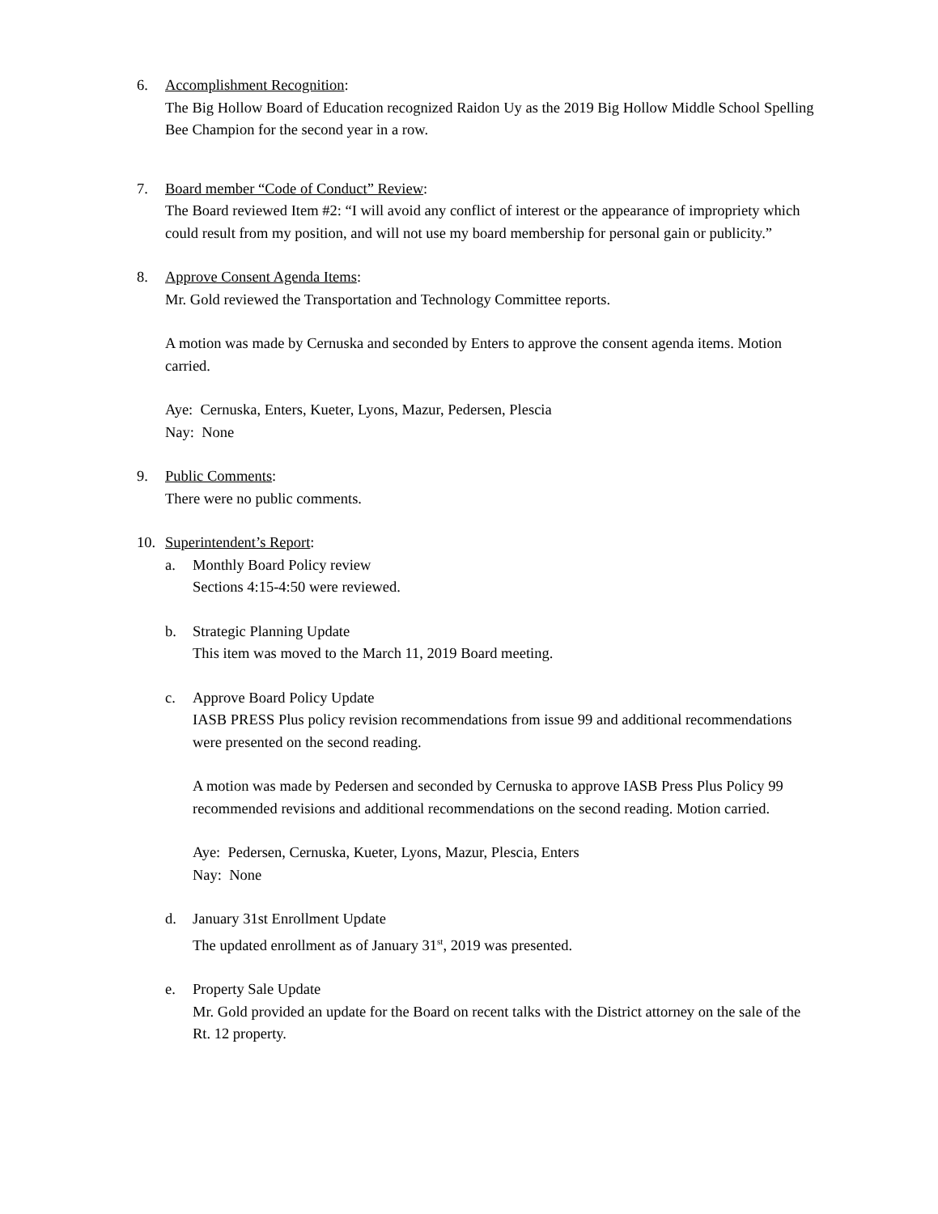6. Accomplishment Recognition:
The Big Hollow Board of Education recognized Raidon Uy as the 2019 Big Hollow Middle School Spelling Bee Champion for the second year in a row.
7. Board member “Code of Conduct” Review:
The Board reviewed Item #2: “I will avoid any conflict of interest or the appearance of impropriety which could result from my position, and will not use my board membership for personal gain or publicity.”
8. Approve Consent Agenda Items:
Mr. Gold reviewed the Transportation and Technology Committee reports.
A motion was made by Cernuska and seconded by Enters to approve the consent agenda items. Motion carried.
Aye: Cernuska, Enters, Kueter, Lyons, Mazur, Pedersen, Plescia
Nay: None
9. Public Comments:
There were no public comments.
10. Superintendent’s Report:
a. Monthly Board Policy review
Sections 4:15-4:50 were reviewed.
b. Strategic Planning Update
This item was moved to the March 11, 2019 Board meeting.
c. Approve Board Policy Update
IASB PRESS Plus policy revision recommendations from issue 99 and additional recommendations were presented on the second reading.
A motion was made by Pedersen and seconded by Cernuska to approve IASB Press Plus Policy 99 recommended revisions and additional recommendations on the second reading. Motion carried.
Aye: Pedersen, Cernuska, Kueter, Lyons, Mazur, Plescia, Enters
Nay: None
d. January 31st Enrollment Update
The updated enrollment as of January 31<sup>st</sup>, 2019 was presented.
e. Property Sale Update
Mr. Gold provided an update for the Board on recent talks with the District attorney on the sale of the Rt. 12 property.